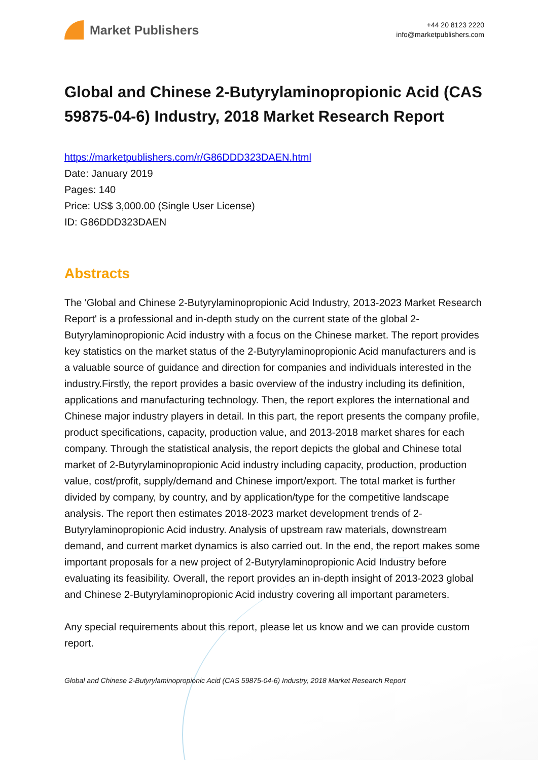Market Publishers
+44 20 8123 2220
info@marketpublishers.com
Global and Chinese 2-Butyrylaminopropionic Acid (CAS 59875-04-6) Industry, 2018 Market Research Report
https://marketpublishers.com/r/G86DDD323DAEN.html
Date: January 2019
Pages: 140
Price: US$ 3,000.00 (Single User License)
ID: G86DDD323DAEN
Abstracts
The 'Global and Chinese 2-Butyrylaminopropionic Acid Industry, 2013-2023 Market Research Report' is a professional and in-depth study on the current state of the global 2-Butyrylaminopropionic Acid industry with a focus on the Chinese market. The report provides key statistics on the market status of the 2-Butyrylaminopropionic Acid manufacturers and is a valuable source of guidance and direction for companies and individuals interested in the industry.Firstly, the report provides a basic overview of the industry including its definition, applications and manufacturing technology. Then, the report explores the international and Chinese major industry players in detail. In this part, the report presents the company profile, product specifications, capacity, production value, and 2013-2018 market shares for each company. Through the statistical analysis, the report depicts the global and Chinese total market of 2-Butyrylaminopropionic Acid industry including capacity, production, production value, cost/profit, supply/demand and Chinese import/export. The total market is further divided by company, by country, and by application/type for the competitive landscape analysis. The report then estimates 2018-2023 market development trends of 2-Butyrylaminopropionic Acid industry. Analysis of upstream raw materials, downstream demand, and current market dynamics is also carried out. In the end, the report makes some important proposals for a new project of 2-Butyrylaminopropionic Acid Industry before evaluating its feasibility. Overall, the report provides an in-depth insight of 2013-2023 global and Chinese 2-Butyrylaminopropionic Acid industry covering all important parameters.
Any special requirements about this report, please let us know and we can provide custom report.
Global and Chinese 2-Butyrylaminopropionic Acid (CAS 59875-04-6) Industry, 2018 Market Research Report